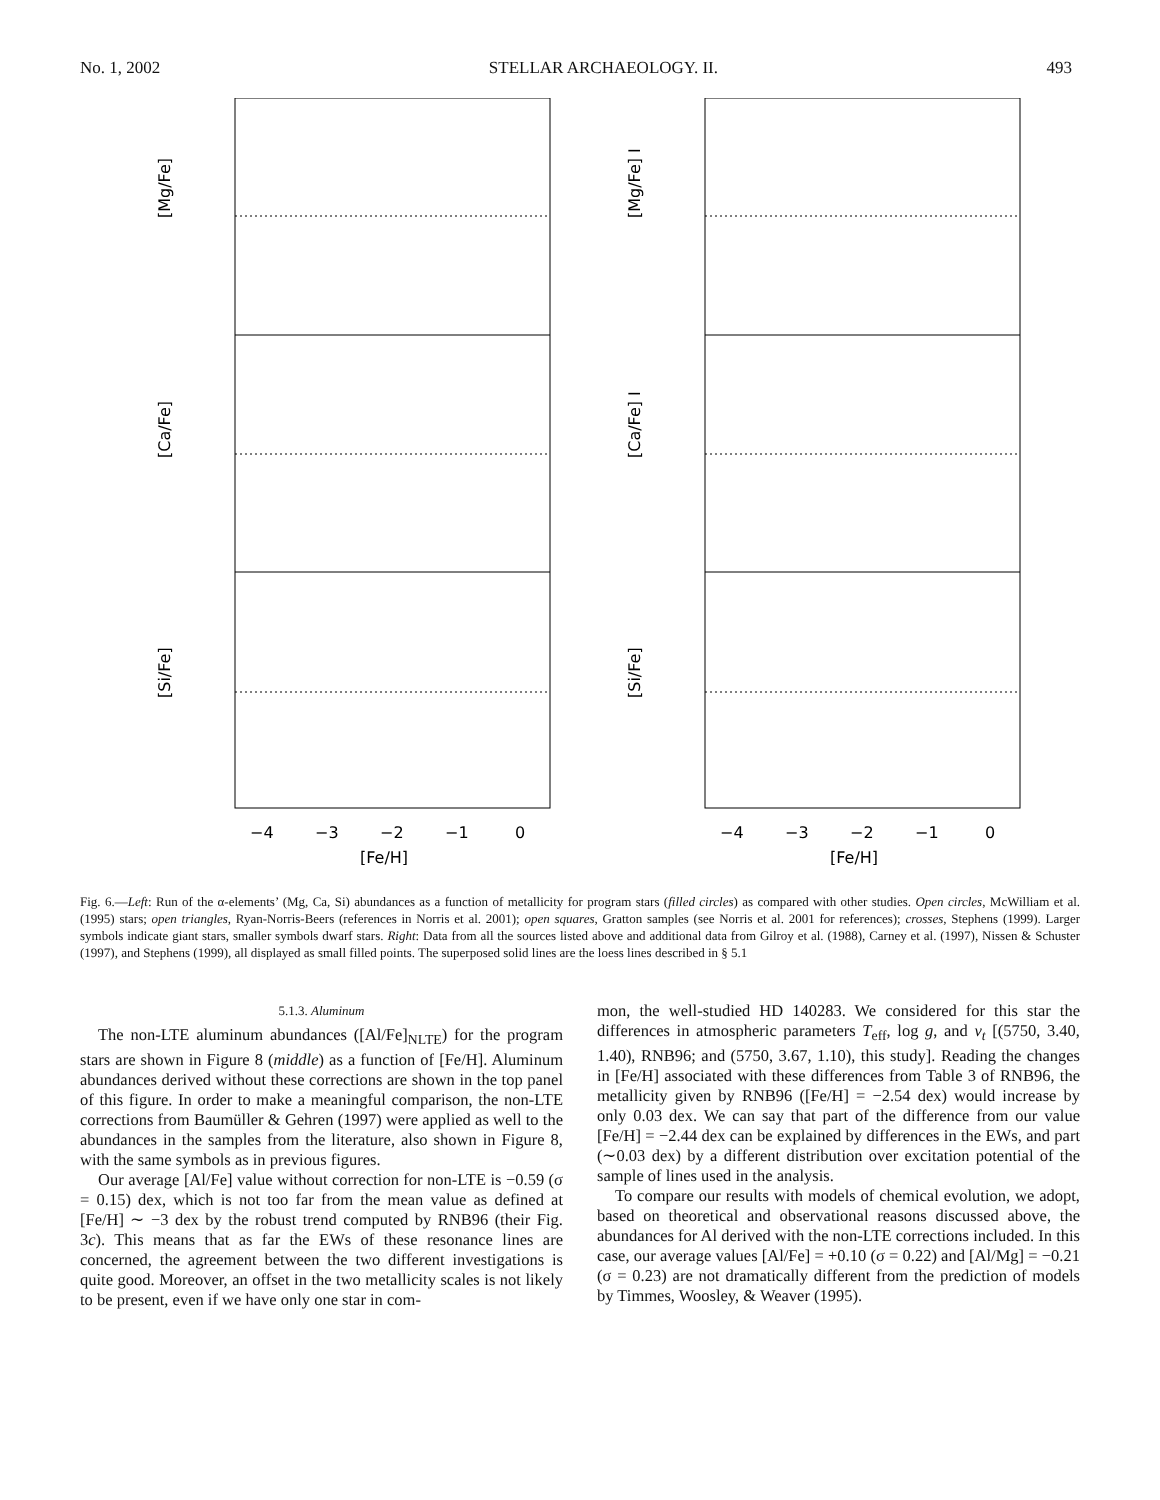No. 1, 2002 STELLAR ARCHAEOLOGY. II. 493
[Mg/Fe]
[Ca/Fe]
[Si/Fe]
−4
−3
−2
−1
0
[Fe/H]
[Mg/Fe] I
[Ca/Fe] I
[Si/Fe]
−4
−3
−2
−1
0
[Fe/H]
Fig. 6.—Left: Run of the α-elements’ (Mg, Ca, Si) abundances as a function of metallicity for program stars (filled circles) as compared with other studies. Open circles, McWilliam et al. (1995) stars; open triangles, Ryan-Norris-Beers (references in Norris et al. 2001); open squares, Gratton samples (see Norris et al. 2001 for references); crosses, Stephens (1999). Larger symbols indicate giant stars, smaller symbols dwarf stars. Right: Data from all the sources listed above and additional data from Gilroy et al. (1988), Carney et al. (1997), Nissen & Schuster (1997), and Stephens (1999), all displayed as small filled points. The superposed solid lines are the loess lines described in § 5.1
5.1.3. Aluminum
The non-LTE aluminum abundances ([Al/Fe]<sub>NLTE</sub>) for the program stars are shown in Figure 8 (middle) as a function of [Fe/H]. Aluminum abundances derived without these corrections are shown in the top panel of this figure. In order to make a meaningful comparison, the non-LTE corrections from Baumüller & Gehren (1997) were applied as well to the abundances in the samples from the literature, also shown in Figure 8, with the same symbols as in previous figures.
Our average [Al/Fe] value without correction for non-LTE is −0.59 (σ = 0.15) dex, which is not too far from the mean value as defined at [Fe/H] ∼ −3 dex by the robust trend computed by RNB96 (their Fig. 3c). This means that as far the EWs of these resonance lines are concerned, the agreement between the two different investigations is quite good. Moreover, an offset in the two metallicity scales is not likely to be present, even if we have only one star in com-
mon, the well-studied HD 140283. We considered for this star the differences in atmospheric parameters T<sub>eff</sub>, log g, and v<sub>t</sub> [(5750, 3.40, 1.40), RNB96; and (5750, 3.67, 1.10), this study]. Reading the changes in [Fe/H] associated with these differences from Table 3 of RNB96, the metallicity given by RNB96 ([Fe/H] = −2.54 dex) would increase by only 0.03 dex. We can say that part of the difference from our value [Fe/H] = −2.44 dex can be explained by differences in the EWs, and part (∼0.03 dex) by a different distribution over excitation potential of the sample of lines used in the analysis.
To compare our results with models of chemical evolution, we adopt, based on theoretical and observational reasons discussed above, the abundances for Al derived with the non-LTE corrections included. In this case, our average values [Al/Fe] = +0.10 (σ = 0.22) and [Al/Mg] = −0.21 (σ = 0.23) are not dramatically different from the prediction of models by Timmes, Woosley, & Weaver (1995).